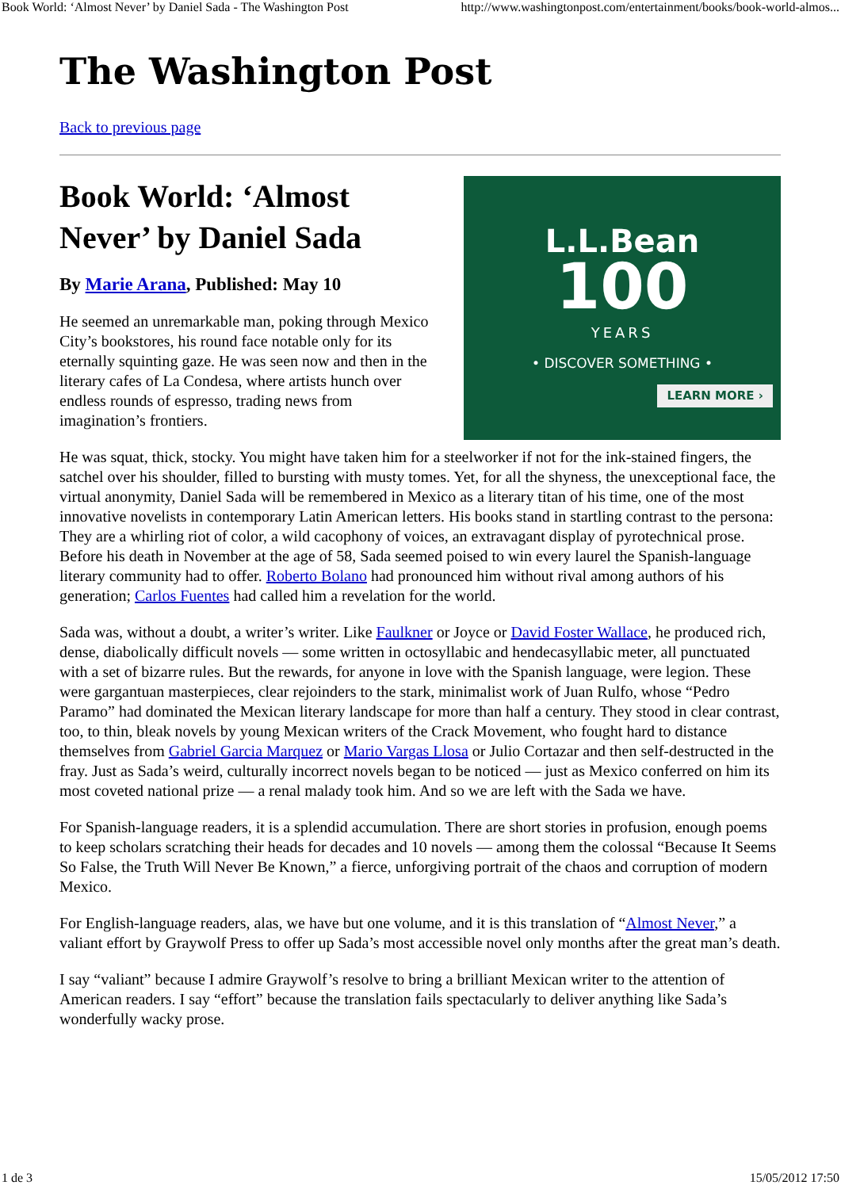Book World: ‘Almost Never’ by Daniel Sada - The Washington Post http://www.washingtonpost.com/entertainment/books/book-world-almos...
The Washington Post
Back to previous page
L.L.Bean
100
YEARS
• DISCOVER SOMETHING •
LEARN MORE ›
Book World: ‘Almost Never’ by Daniel Sada
By Marie Arana, Published: May 10
He seemed an unremarkable man, poking through Mexico City’s bookstores, his round face notable only for its eternally squinting gaze. He was seen now and then in the literary cafes of La Condesa, where artists hunch over endless rounds of espresso, trading news from imagination’s frontiers.
He was squat, thick, stocky. You might have taken him for a steelworker if not for the ink-stained fingers, the satchel over his shoulder, filled to bursting with musty tomes. Yet, for all the shyness, the unexceptional face, the virtual anonymity, Daniel Sada will be remembered in Mexico as a literary titan of his time, one of the most innovative novelists in contemporary Latin American letters. His books stand in startling contrast to the persona: They are a whirling riot of color, a wild cacophony of voices, an extravagant display of pyrotechnical prose. Before his death in November at the age of 58, Sada seemed poised to win every laurel the Spanish-language literary community had to offer. Roberto Bolano had pronounced him without rival among authors of his generation; Carlos Fuentes had called him a revelation for the world.
Sada was, without a doubt, a writer’s writer. Like Faulkner or Joyce or David Foster Wallace, he produced rich, dense, diabolically difficult novels — some written in octosyllabic and hendecasyllabic meter, all punctuated with a set of bizarre rules. But the rewards, for anyone in love with the Spanish language, were legion. These were gargantuan masterpieces, clear rejoinders to the stark, minimalist work of Juan Rulfo, whose “Pedro Paramo” had dominated the Mexican literary landscape for more than half a century. They stood in clear contrast, too, to thin, bleak novels by young Mexican writers of the Crack Movement, who fought hard to distance themselves from Gabriel Garcia Marquez or Mario Vargas Llosa or Julio Cortazar and then self-destructed in the fray. Just as Sada’s weird, culturally incorrect novels began to be noticed — just as Mexico conferred on him its most coveted national prize — a renal malady took him. And so we are left with the Sada we have.
For Spanish-language readers, it is a splendid accumulation. There are short stories in profusion, enough poems to keep scholars scratching their heads for decades and 10 novels — among them the colossal “Because It Seems So False, the Truth Will Never Be Known,” a fierce, unforgiving portrait of the chaos and corruption of modern Mexico.
For English-language readers, alas, we have but one volume, and it is this translation of “Almost Never,” a valiant effort by Graywolf Press to offer up Sada’s most accessible novel only months after the great man’s death.
I say “valiant” because I admire Graywolf’s resolve to bring a brilliant Mexican writer to the attention of American readers. I say “effort” because the translation fails spectacularly to deliver anything like Sada’s wonderfully wacky prose.
1 de 3 15/05/2012 17:50